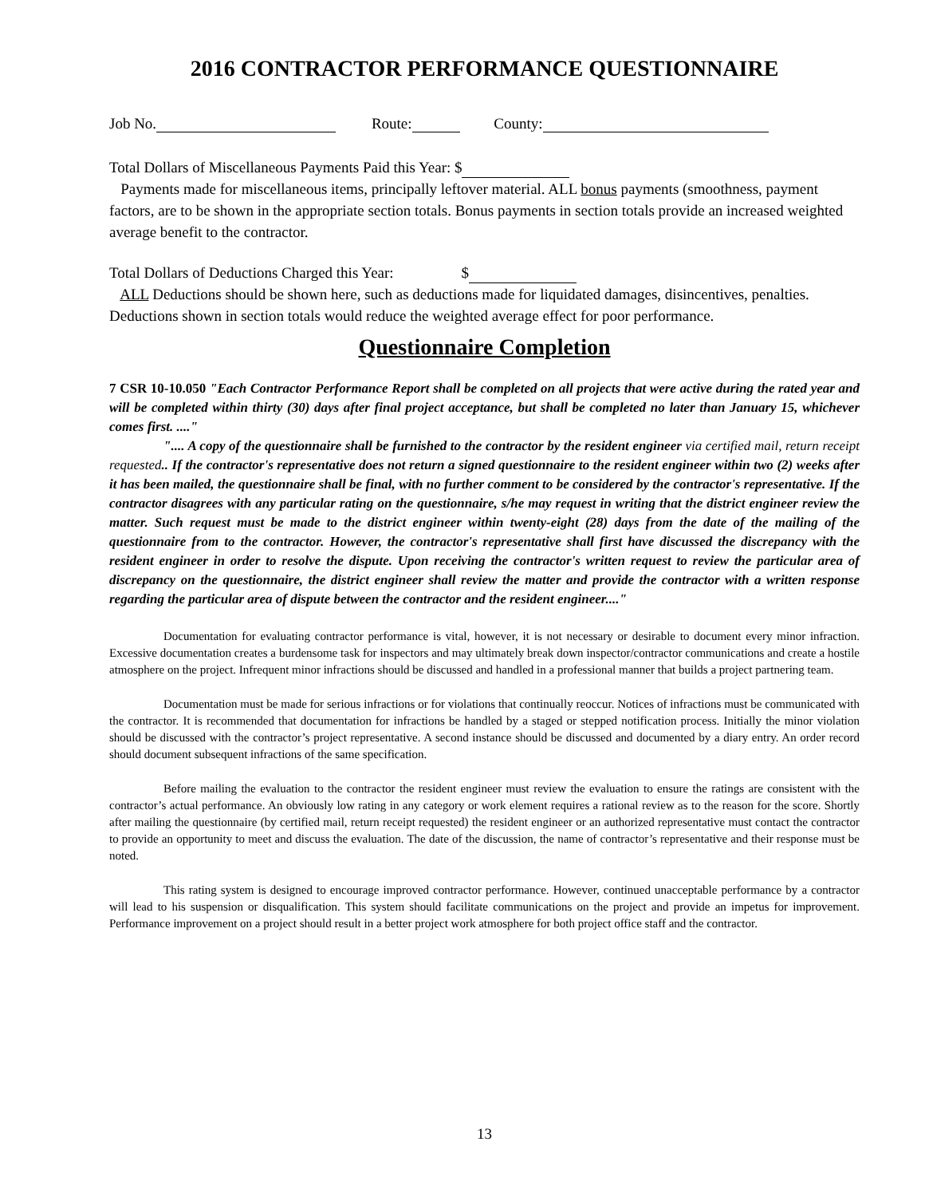2016 CONTRACTOR PERFORMANCE QUESTIONNAIRE
Job No. Route: County:
Total Dollars of Miscellaneous Payments Paid this Year: $
Payments made for miscellaneous items, principally leftover material. ALL bonus payments (smoothness, payment factors, are to be shown in the appropriate section totals. Bonus payments in section totals provide an increased weighted average benefit to the contractor.
Total Dollars of Deductions Charged this Year: $
ALL Deductions should be shown here, such as deductions made for liquidated damages, disincentives, penalties. Deductions shown in section totals would reduce the weighted average effect for poor performance.
Questionnaire Completion
7 CSR 10-10.050 "Each Contractor Performance Report shall be completed on all projects that were active during the rated year and will be completed within thirty (30) days after final project acceptance, but shall be completed no later than January 15, whichever comes first. ...."
".... A copy of the questionnaire shall be furnished to the contractor by the resident engineer via certified mail, return receipt requested.. If the contractor's representative does not return a signed questionnaire to the resident engineer within two (2) weeks after it has been mailed, the questionnaire shall be final, with no further comment to be considered by the contractor's representative. If the contractor disagrees with any particular rating on the questionnaire, s/he may request in writing that the district engineer review the matter. Such request must be made to the district engineer within twenty-eight (28) days from the date of the mailing of the questionnaire from to the contractor. However, the contractor's representative shall first have discussed the discrepancy with the resident engineer in order to resolve the dispute. Upon receiving the contractor's written request to review the particular area of discrepancy on the questionnaire, the district engineer shall review the matter and provide the contractor with a written response regarding the particular area of dispute between the contractor and the resident engineer...."
Documentation for evaluating contractor performance is vital, however, it is not necessary or desirable to document every minor infraction. Excessive documentation creates a burdensome task for inspectors and may ultimately break down inspector/contractor communications and create a hostile atmosphere on the project. Infrequent minor infractions should be discussed and handled in a professional manner that builds a project partnering team.
Documentation must be made for serious infractions or for violations that continually reoccur. Notices of infractions must be communicated with the contractor. It is recommended that documentation for infractions be handled by a staged or stepped notification process. Initially the minor violation should be discussed with the contractor’s project representative. A second instance should be discussed and documented by a diary entry. An order record should document subsequent infractions of the same specification.
Before mailing the evaluation to the contractor the resident engineer must review the evaluation to ensure the ratings are consistent with the contractor’s actual performance. An obviously low rating in any category or work element requires a rational review as to the reason for the score. Shortly after mailing the questionnaire (by certified mail, return receipt requested) the resident engineer or an authorized representative must contact the contractor to provide an opportunity to meet and discuss the evaluation. The date of the discussion, the name of contractor’s representative and their response must be noted.
This rating system is designed to encourage improved contractor performance. However, continued unacceptable performance by a contractor will lead to his suspension or disqualification. This system should facilitate communications on the project and provide an impetus for improvement. Performance improvement on a project should result in a better project work atmosphere for both project office staff and the contractor.
13